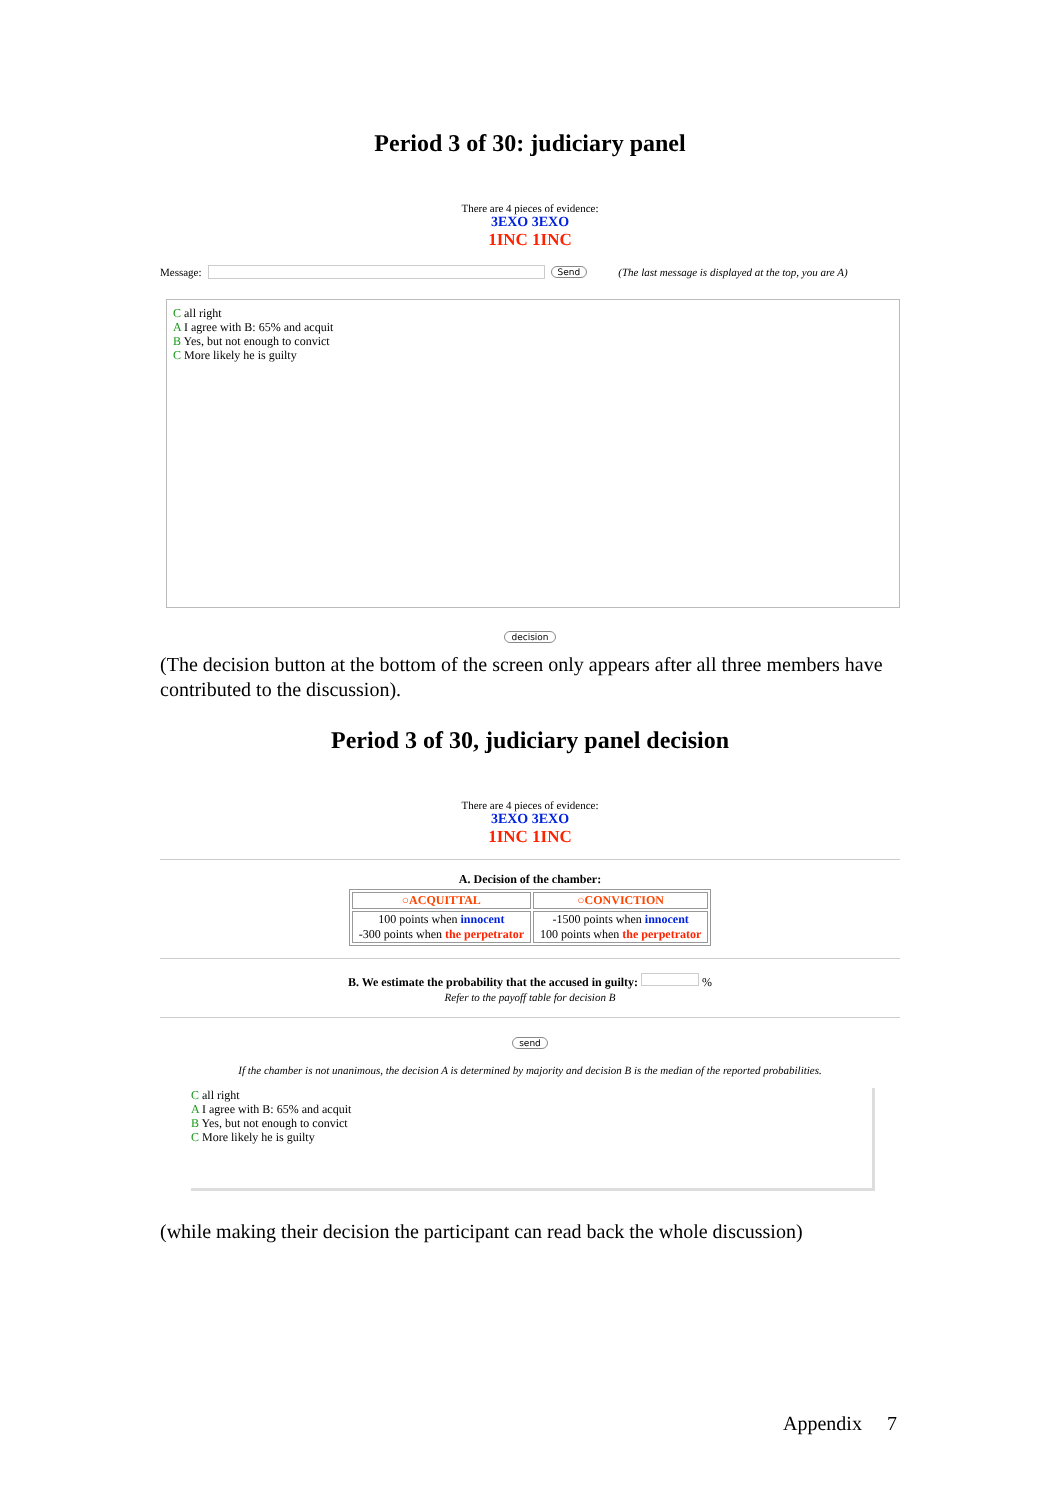Period 3 of 30: judiciary panel
There are 4 pieces of evidence:
3EXO 3EXO
1INC 1INC
Message: Send (The last message is displayed at the top, you are A)
C all right
A I agree with B: 65% and acquit
B Yes, but not enough to convict
C More likely he is guilty
decision
(The decision button at the bottom of the screen only appears after all three members have contributed to the discussion).
Period 3 of 30, judiciary panel decision
There are 4 pieces of evidence:
3EXO 3EXO
1INC 1INC
A. Decision of the chamber:
| ○ACQUITTAL | ○CONVICTION |
| --- | --- |
| 100 points when innocent -300 points when the perpetrator | -1500 points when innocent 100 points when the perpetrator |
B. We estimate the probability that the accused in guilty: %
Refer to the payoff table for decision B
send
If the chamber is not unanimous, the decision A is determined by majority and decision B is the median of the reported probabilities.
C all right
A I agree with B: 65% and acquit
B Yes, but not enough to convict
C More likely he is guilty
(while making their decision the participant can read back the whole discussion)
Appendix 7